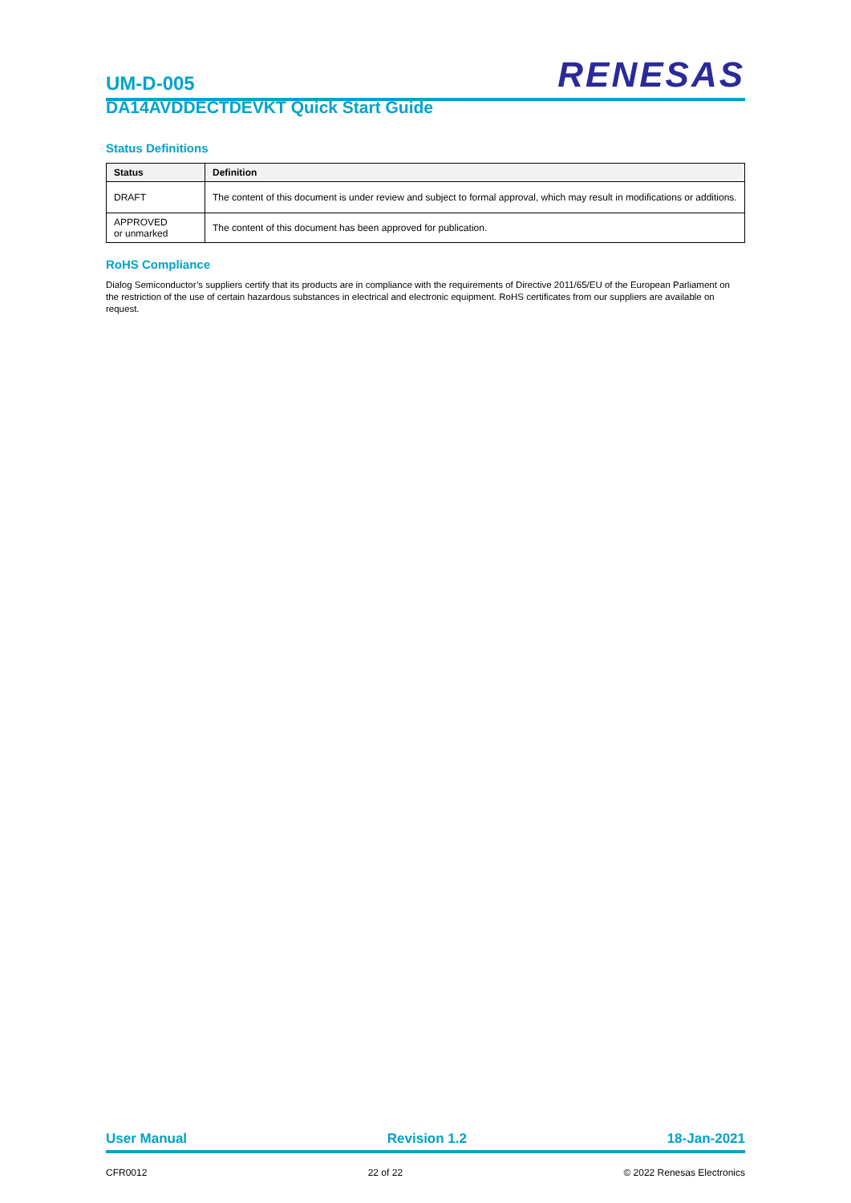UM-D-005
RENESAS
DA14AVDDECTDEVKT Quick Start Guide
Status Definitions
| Status | Definition |
| --- | --- |
| DRAFT | The content of this document is under review and subject to formal approval, which may result in modifications or additions. |
| APPROVED or unmarked | The content of this document has been approved for publication. |
RoHS Compliance
Dialog Semiconductor’s suppliers certify that its products are in compliance with the requirements of Directive 2011/65/EU of the European Parliament on the restriction of the use of certain hazardous substances in electrical and electronic equipment. RoHS certificates from our suppliers are available on request.
User Manual Revision 1.2 18-Jan-2021
CFR0012 22 of 22 © 2022 Renesas Electronics